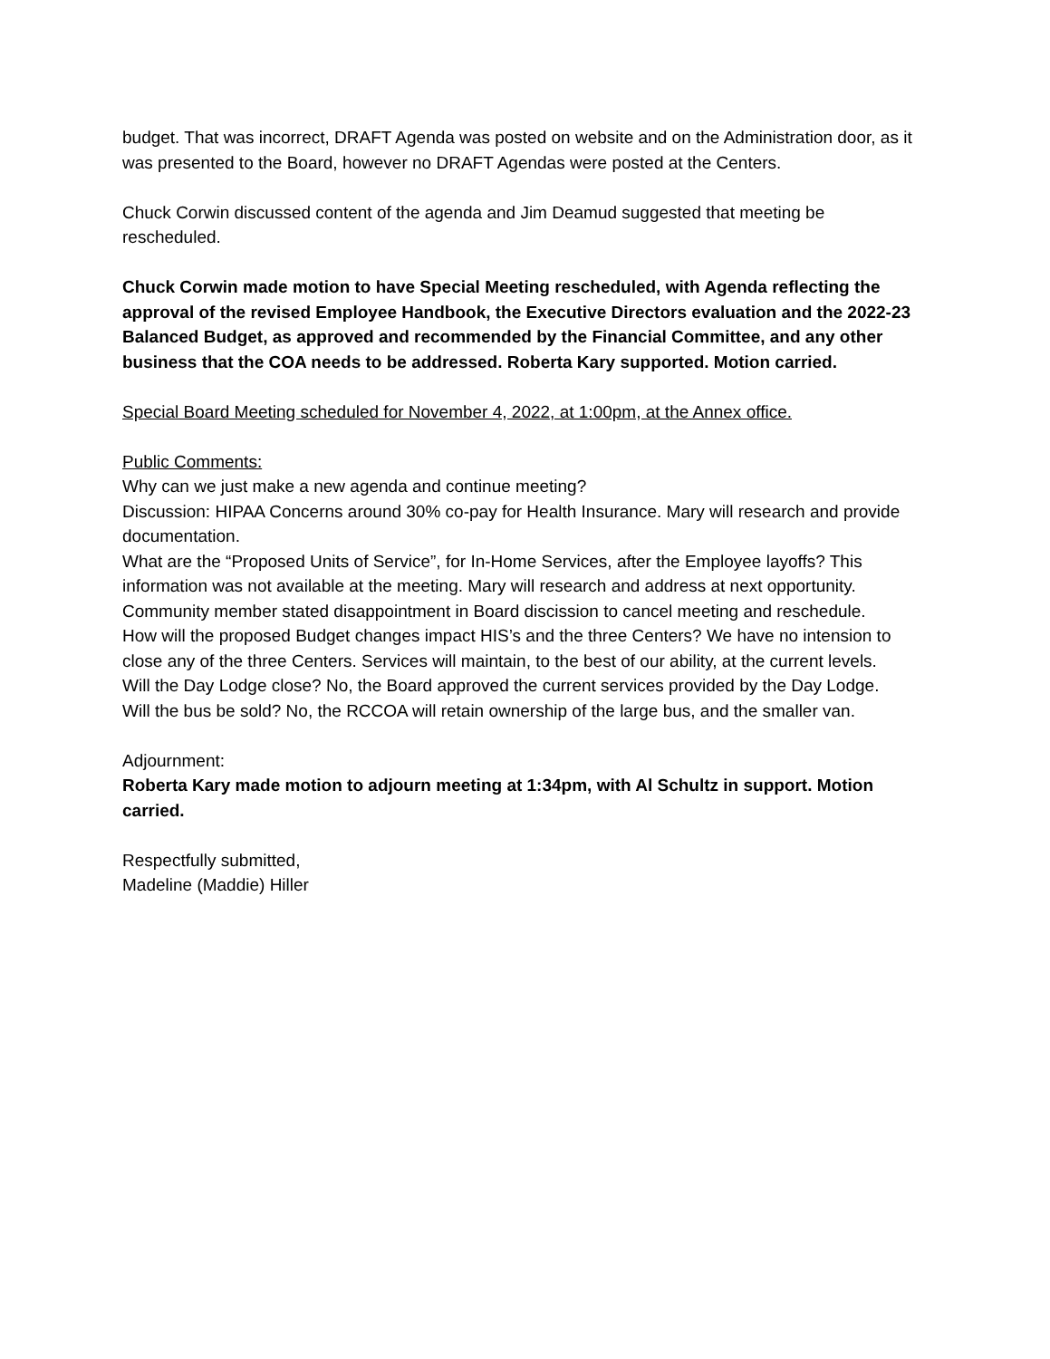budget. That was incorrect, DRAFT Agenda was posted on website and on the Administration door, as it was presented to the Board, however no DRAFT Agendas were posted at the Centers.
Chuck Corwin discussed content of the agenda and Jim Deamud suggested that meeting be rescheduled.
Chuck Corwin made motion to have Special Meeting rescheduled, with Agenda reflecting the approval of the revised Employee Handbook, the Executive Directors evaluation and the 2022-23 Balanced Budget, as approved and recommended by the Financial Committee, and any other business that the COA needs to be addressed. Roberta Kary supported. Motion carried.
Special Board Meeting scheduled for November 4, 2022, at 1:00pm, at the Annex office.
Public Comments:
Why can we just make a new agenda and continue meeting?
Discussion: HIPAA Concerns around 30% co-pay for Health Insurance. Mary will research and provide documentation.
What are the “Proposed Units of Service”, for In-Home Services, after the Employee layoffs? This information was not available at the meeting. Mary will research and address at next opportunity.
Community member stated disappointment in Board discission to cancel meeting and reschedule.
How will the proposed Budget changes impact HIS’s and the three Centers? We have no intension to close any of the three Centers. Services will maintain, to the best of our ability, at the current levels.
Will the Day Lodge close? No, the Board approved the current services provided by the Day Lodge.
Will the bus be sold? No, the RCCOA will retain ownership of the large bus, and the smaller van.
Adjournment:
Roberta Kary made motion to adjourn meeting at 1:34pm, with Al Schultz in support. Motion carried.
Respectfully submitted,
Madeline (Maddie) Hiller